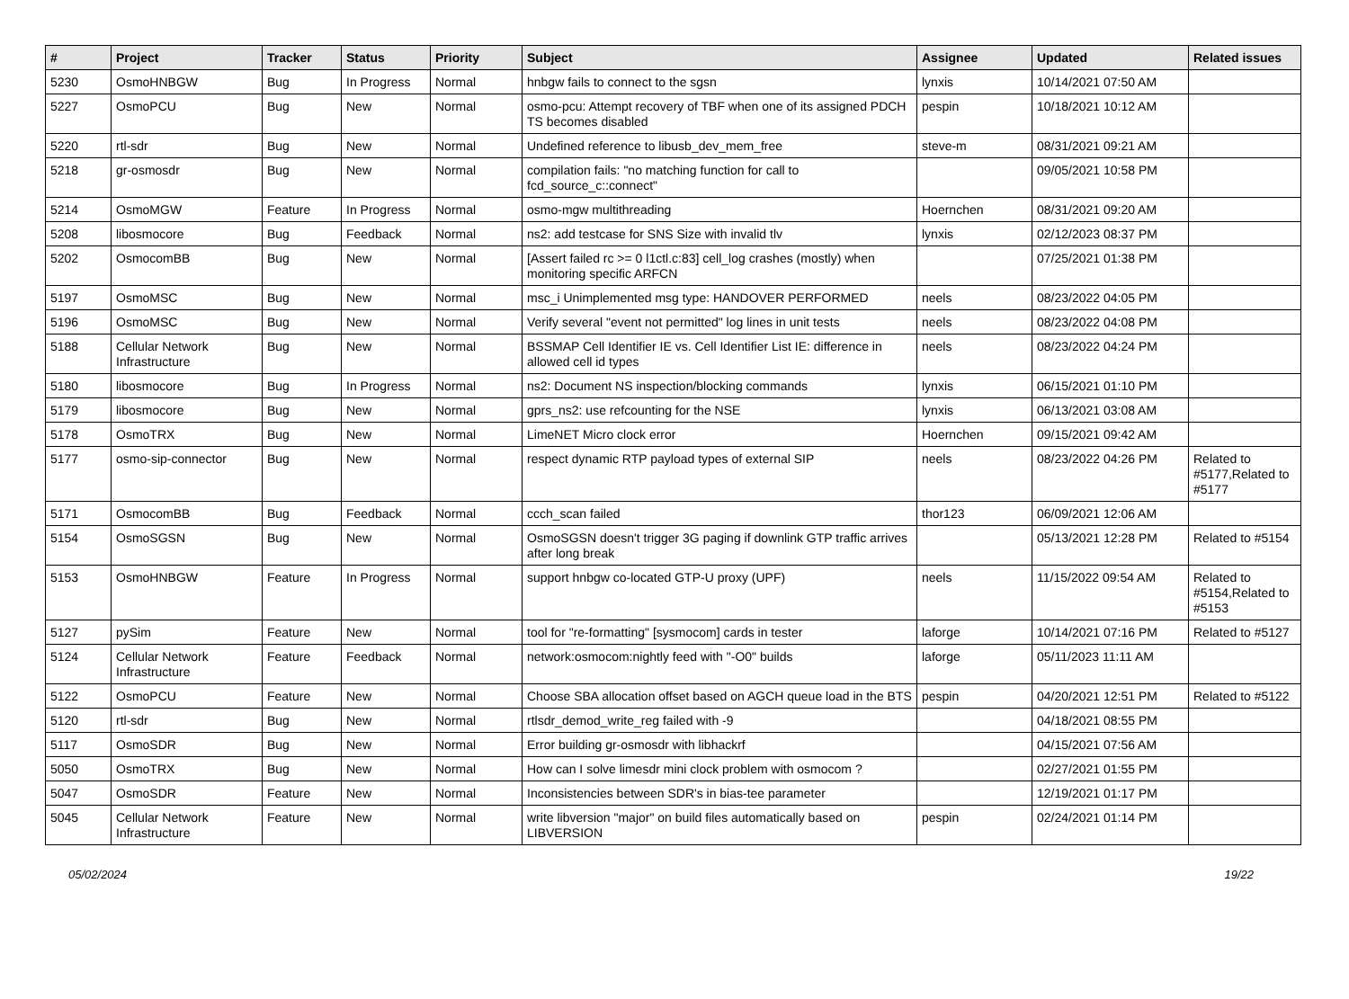| # | Project | Tracker | Status | Priority | Subject | Assignee | Updated | Related issues |
| --- | --- | --- | --- | --- | --- | --- | --- | --- |
| 5230 | OsmoHNBGW | Bug | In Progress | Normal | hnbgw fails to connect to the sgsn | lynxis | 10/14/2021 07:50 AM | |
| 5227 | OsmoPCU | Bug | New | Normal | osmo-pcu: Attempt recovery of TBF when one of its assigned PDCH TS becomes disabled | pespin | 10/18/2021 10:12 AM | |
| 5220 | rtl-sdr | Bug | New | Normal | Undefined reference to libusb_dev_mem_free | steve-m | 08/31/2021 09:21 AM | |
| 5218 | gr-osmosdr | Bug | New | Normal | compilation fails: "no matching function for call to fcd_source_c::connect" | | 09/05/2021 10:58 PM | |
| 5214 | OsmoMGW | Feature | In Progress | Normal | osmo-mgw multithreading | Hoernchen | 08/31/2021 09:20 AM | |
| 5208 | libosmocore | Bug | Feedback | Normal | ns2: add testcase for SNS Size with invalid tlv | lynxis | 02/12/2023 08:37 PM | |
| 5202 | OsmocomBB | Bug | New | Normal | [Assert failed rc >= 0 l1ctl.c:83] cell_log crashes (mostly) when monitoring specific ARFCN | | 07/25/2021 01:38 PM | |
| 5197 | OsmoMSC | Bug | New | Normal | msc_i Unimplemented msg type: HANDOVER PERFORMED | neels | 08/23/2022 04:05 PM | |
| 5196 | OsmoMSC | Bug | New | Normal | Verify several "event not permitted" log lines in unit tests | neels | 08/23/2022 04:08 PM | |
| 5188 | Cellular Network Infrastructure | Bug | New | Normal | BSSMAP Cell Identifier IE vs. Cell Identifier List IE: difference in allowed cell id types | neels | 08/23/2022 04:24 PM | |
| 5180 | libosmocore | Bug | In Progress | Normal | ns2: Document NS inspection/blocking commands | lynxis | 06/15/2021 01:10 PM | |
| 5179 | libosmocore | Bug | New | Normal | gprs_ns2: use refcounting for the NSE | lynxis | 06/13/2021 03:08 AM | |
| 5178 | OsmoTRX | Bug | New | Normal | LimeNET Micro clock error | Hoernchen | 09/15/2021 09:42 AM | |
| 5177 | osmo-sip-connector | Bug | New | Normal | respect dynamic RTP payload types of external SIP | neels | 08/23/2022 04:26 PM | Related to #5177,Related to #5177 |
| 5171 | OsmocomBB | Bug | Feedback | Normal | ccch_scan failed | thor123 | 06/09/2021 12:06 AM | |
| 5154 | OsmoSGSN | Bug | New | Normal | OsmoSGSN doesn't trigger 3G paging if downlink GTP traffic arrives after long break | | 05/13/2021 12:28 PM | Related to #5154 |
| 5153 | OsmoHNBGW | Feature | In Progress | Normal | support hnbgw co-located GTP-U proxy (UPF) | neels | 11/15/2022 09:54 AM | Related to #5154,Related to #5153 |
| 5127 | pySim | Feature | New | Normal | tool for "re-formatting" [sysmocom] cards in tester | laforge | 10/14/2021 07:16 PM | Related to #5127 |
| 5124 | Cellular Network Infrastructure | Feature | Feedback | Normal | network:osmocom:nightly feed with "-O0" builds | laforge | 05/11/2023 11:11 AM | |
| 5122 | OsmoPCU | Feature | New | Normal | Choose SBA allocation offset based on AGCH queue load in the BTS | pespin | 04/20/2021 12:51 PM | Related to #5122 |
| 5120 | rtl-sdr | Bug | New | Normal | rtlsdr_demod_write_reg failed with -9 | | 04/18/2021 08:55 PM | |
| 5117 | OsmoSDR | Bug | New | Normal | Error building gr-osmosdr with libhackrf | | 04/15/2021 07:56 AM | |
| 5050 | OsmoTRX | Bug | New | Normal | How can I solve limesdr mini clock problem with osmocom ? | | 02/27/2021 01:55 PM | |
| 5047 | OsmoSDR | Feature | New | Normal | Inconsistencies between SDR's in bias-tee parameter | | 12/19/2021 01:17 PM | |
| 5045 | Cellular Network Infrastructure | Feature | New | Normal | write libversion "major" on build files automatically based on LIBVERSION | pespin | 02/24/2021 01:14 PM | |
05/02/2024 19/22